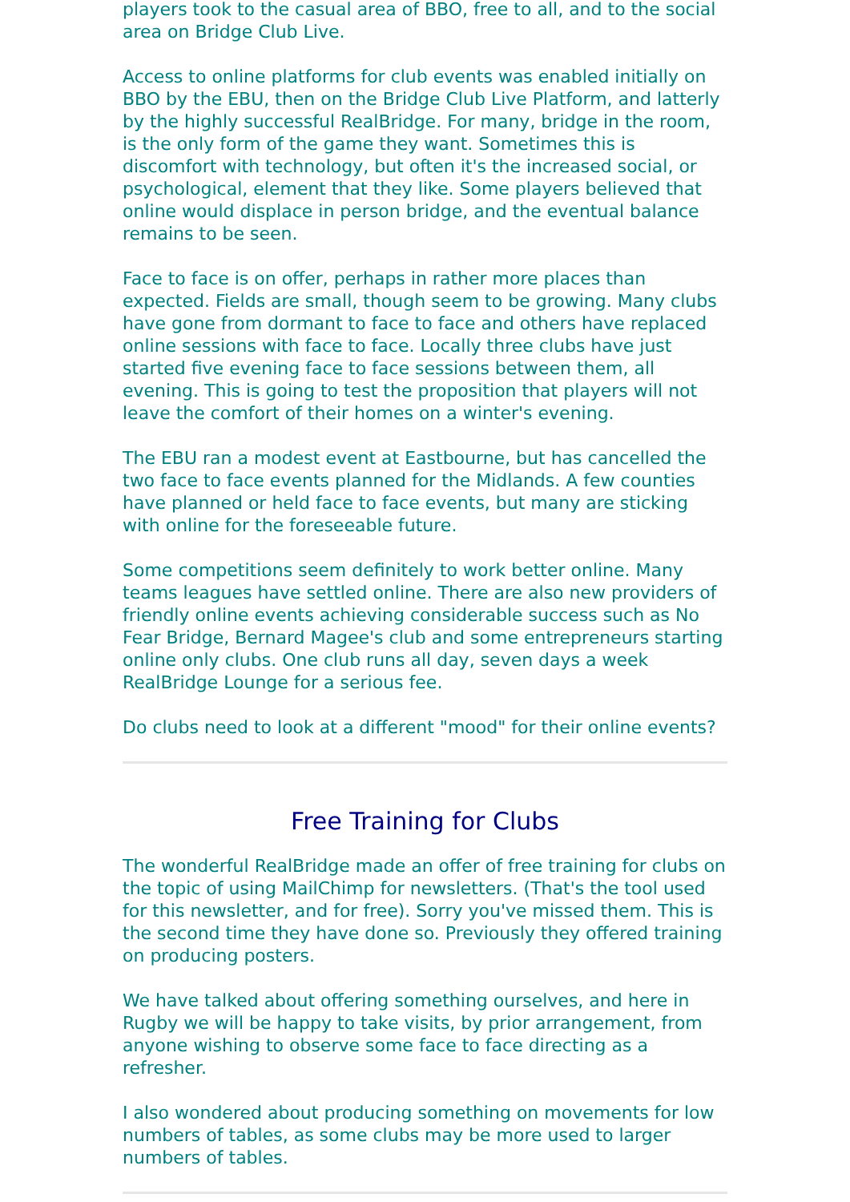players took to the casual area of BBO, free to all, and to the social area on Bridge Club Live.
Access to online platforms for club events was enabled initially on BBO by the EBU, then on the Bridge Club Live Platform, and latterly by the highly successful RealBridge. For many, bridge in the room, is the only form of the game they want. Sometimes this is discomfort with technology, but often it's the increased social, or psychological, element that they like. Some players believed that online would displace in person bridge, and the eventual balance remains to be seen.
Face to face is on offer, perhaps in rather more places than expected. Fields are small, though seem to be growing. Many clubs have gone from dormant to face to face and others have replaced online sessions with face to face. Locally three clubs have just started five evening face to face sessions between them, all evening. This is going to test the proposition that players will not leave the comfort of their homes on a winter's evening.
The EBU ran a modest event at Eastbourne, but has cancelled the two face to face events planned for the Midlands. A few counties have planned or held face to face events, but many are sticking with online for the foreseeable future.
Some competitions seem definitely to work better online. Many teams leagues have settled online. There are also new providers of friendly online events achieving considerable success such as No Fear Bridge, Bernard Magee's club and some entrepreneurs starting online only clubs. One club runs all day, seven days a week RealBridge Lounge for a serious fee.
Do clubs need to look at a different "mood" for their online events?
Free Training for Clubs
The wonderful RealBridge made an offer of free training for clubs on the topic of using MailChimp for newsletters. (That's the tool used for this newsletter, and for free). Sorry you've missed them. This is the second time they have done so. Previously they offered training on producing posters.
We have talked about offering something ourselves, and here in Rugby we will be happy to take visits, by prior arrangement, from anyone wishing to observe some face to face directing as a refresher.
I also wondered about producing something on movements for low numbers of tables, as some clubs may be more used to larger numbers of tables.